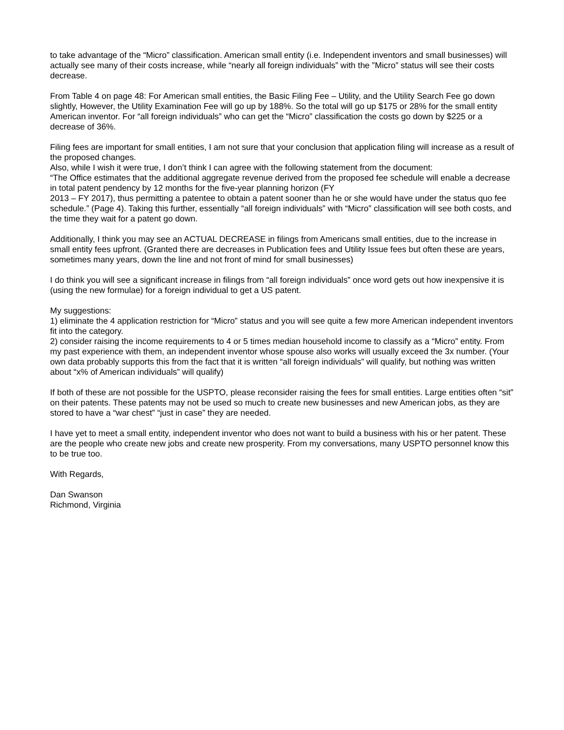to take advantage of the “Micro” classification. American small entity (i.e. Independent inventors and small businesses) will actually see many of their costs increase, while “nearly all foreign individuals” with the ”Micro” status will see their costs decrease.
From Table 4 on page 48: For American small entities, the Basic Filing Fee – Utility, and the Utility Search Fee go down slightly, However, the Utility Examination Fee will go up by 188%. So the total will go up $175 or 28% for the small entity American inventor. For “all foreign individuals” who can get the “Micro” classification the costs go down by $225 or a decrease of 36%.
Filing fees are important for small entities, I am not sure that your conclusion that application filing will increase as a result of the proposed changes.
Also, while I wish it were true, I don’t think I can agree with the following statement from the document:
“The Office estimates that the additional aggregate revenue derived from the proposed fee schedule will enable a decrease in total patent pendency by 12 months for the five-year planning horizon (FY
2013 – FY 2017), thus permitting a patentee to obtain a patent sooner than he or she would have under the status quo fee schedule.” (Page 4). Taking this further, essentially “all foreign individuals” with “Micro” classification will see both costs, and the time they wait for a patent go down.
Additionally, I think you may see an ACTUAL DECREASE in filings from Americans small entities, due to the increase in small entity fees upfront. (Granted there are decreases in Publication fees and Utility Issue fees but often these are years, sometimes many years, down the line and not front of mind for small businesses)
I do think you will see a significant increase in filings from “all foreign individuals” once word gets out how inexpensive it is (using the new formulae) for a foreign individual to get a US patent.
My suggestions:
1) eliminate the 4 application restriction for “Micro” status and you will see quite a few more American independent inventors fit into the category.
2) consider raising the income requirements to 4 or 5 times median household income to classify as a “Micro” entity. From my past experience with them, an independent inventor whose spouse also works will usually exceed the 3x number. (Your own data probably supports this from the fact that it is written “all foreign individuals” will qualify, but nothing was written about “x% of American individuals” will qualify)
If both of these are not possible for the USPTO, please reconsider raising the fees for small entities. Large entities often “sit” on their patents. These patents may not be used so much to create new businesses and new American jobs, as they are stored to have a “war chest” “just in case” they are needed.
I have yet to meet a small entity, independent inventor who does not want to build a business with his or her patent. These are the people who create new jobs and create new prosperity. From my conversations, many USPTO personnel know this to be true too.
With Regards,
Dan Swanson
Richmond, Virginia